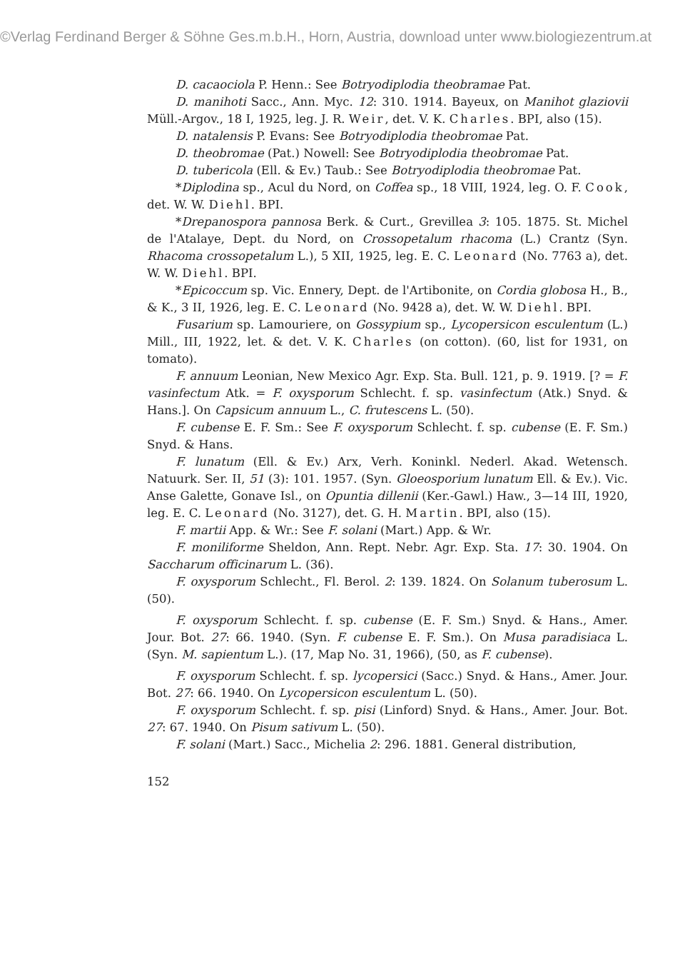©Verlag Ferdinand Berger & Söhne Ges.m.b.H., Horn, Austria, download unter www.biologiezentrum.at
D. cacaociola P. Henn.: See Botryodiplodia theobramae Pat.
D. manihoti Sacc., Ann. Myc. 12: 310. 1914. Bayeux, on Manihot glaziovii Müll.-Argov., 18 I, 1925, leg. J. R. Weir, det. V. K. Charles. BPI, also (15).
D. natalensis P. Evans: See Botryodiplodia theobromae Pat.
D. theobromae (Pat.) Nowell: See Botryodiplodia theobromae Pat.
D. tubericola (Ell. & Ev.) Taub.: See Botryodiplodia theobromae Pat.
*Diplodina sp., Acul du Nord, on Coffea sp., 18 VIII, 1924, leg. O. F. Cook, det. W. W. Diehl. BPI.
*Drepanospora pannosa Berk. & Curt., Grevillea 3: 105. 1875. St. Michel de l'Atalaye, Dept. du Nord, on Crossopetalum rhacoma (L.) Crantz (Syn. Rhacoma crossopetalum L.), 5 XII, 1925, leg. E. C. Leonard (No. 7763 a), det. W. W. Diehl. BPI.
*Epicoccum sp. Vic. Ennery, Dept. de l'Artibonite, on Cordia globosa H., B., & K., 3 II, 1926, leg. E. C. Leonard (No. 9428 a), det. W. W. Diehl. BPI.
Fusarium sp. Lamouriere, on Gossypium sp., Lycopersicon esculentum (L.) Mill., III, 1922, let. & det. V. K. Charles (on cotton). (60, list for 1931, on tomato).
F. annuum Leonian, New Mexico Agr. Exp. Sta. Bull. 121, p. 9. 1919. [? = F. vasinfectum Atk. = F. oxysporum Schlecht. f. sp. vasinfectum (Atk.) Snyd. & Hans.]. On Capsicum annuum L., C. frutescens L. (50).
F. cubense E. F. Sm.: See F. oxysporum Schlecht. f. sp. cubense (E. F. Sm.) Snyd. & Hans.
F. lunatum (Ell. & Ev.) Arx, Verh. Koninkl. Nederl. Akad. Wetensch. Natuurk. Ser. II, 51 (3): 101. 1957. (Syn. Gloeosporium lunatum Ell. & Ev.). Vic. Anse Galette, Gonave Isl., on Opuntia dillenii (Ker.-Gawl.) Haw., 3—14 III, 1920, leg. E. C. Leonard (No. 3127), det. G. H. Martin. BPI, also (15).
F. martii App. & Wr.: See F. solani (Mart.) App. & Wr.
F. moniliforme Sheldon, Ann. Rept. Nebr. Agr. Exp. Sta. 17: 30. 1904. On Saccharum officinarum L. (36).
F. oxysporum Schlecht., Fl. Berol. 2: 139. 1824. On Solanum tuberosum L. (50).
F. oxysporum Schlecht. f. sp. cubense (E. F. Sm.) Snyd. & Hans., Amer. Jour. Bot. 27: 66. 1940. (Syn. F. cubense E. F. Sm.). On Musa paradisiaca L. (Syn. M. sapientum L.). (17, Map No. 31, 1966), (50, as F. cubense).
F. oxysporum Schlecht. f. sp. lycopersici (Sacc.) Snyd. & Hans., Amer. Jour. Bot. 27: 66. 1940. On Lycopersicon esculentum L. (50).
F. oxysporum Schlecht. f. sp. pisi (Linford) Snyd. & Hans., Amer. Jour. Bot. 27: 67. 1940. On Pisum sativum L. (50).
F. solani (Mart.) Sacc., Michelia 2: 296. 1881. General distribution,
152